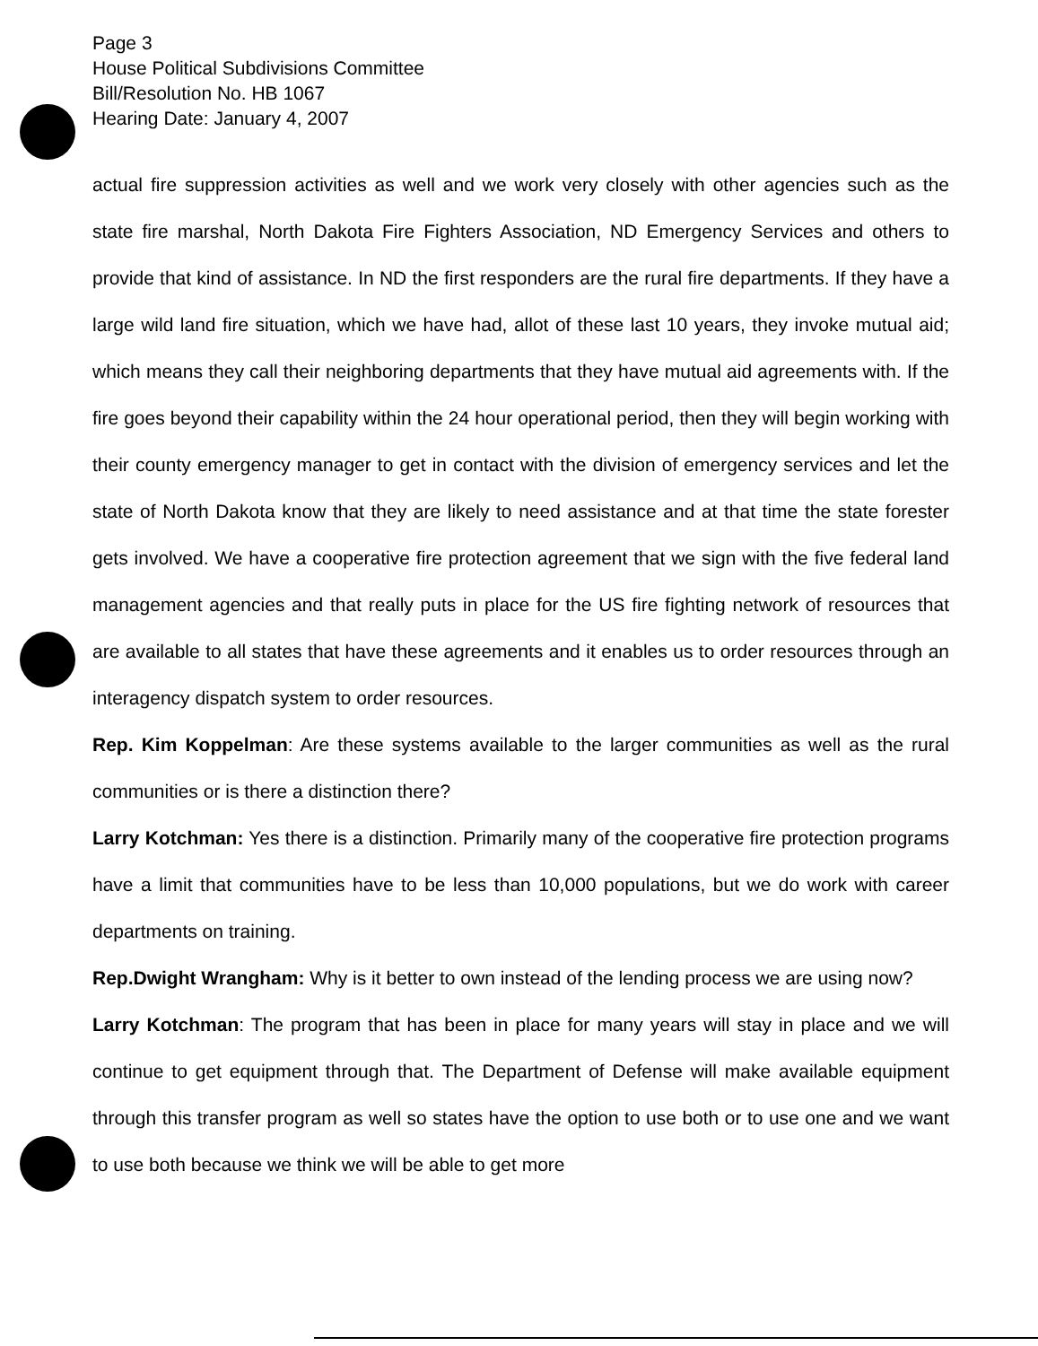Page 3
House Political Subdivisions Committee
Bill/Resolution No. HB 1067
Hearing Date: January 4, 2007
actual fire suppression activities as well and we work very closely with other agencies such as the state fire marshal, North Dakota Fire Fighters Association, ND Emergency Services and others to provide that kind of assistance. In ND the first responders are the rural fire departments. If they have a large wild land fire situation, which we have had, allot of these last 10 years, they invoke mutual aid; which means they call their neighboring departments that they have mutual aid agreements with. If the fire goes beyond their capability within the 24 hour operational period, then they will begin working with their county emergency manager to get in contact with the division of emergency services and let the state of North Dakota know that they are likely to need assistance and at that time the state forester gets involved. We have a cooperative fire protection agreement that we sign with the five federal land management agencies and that really puts in place for the US fire fighting network of resources that are available to all states that have these agreements and it enables us to order resources through an interagency dispatch system to order resources.
Rep. Kim Koppelman: Are these systems available to the larger communities as well as the rural communities or is there a distinction there?
Larry Kotchman: Yes there is a distinction. Primarily many of the cooperative fire protection programs have a limit that communities have to be less than 10,000 populations, but we do work with career departments on training.
Rep.Dwight Wrangham: Why is it better to own instead of the lending process we are using now?
Larry Kotchman: The program that has been in place for many years will stay in place and we will continue to get equipment through that. The Department of Defense will make available equipment through this transfer program as well so states have the option to use both or to use one and we want to use both because we think we will be able to get more